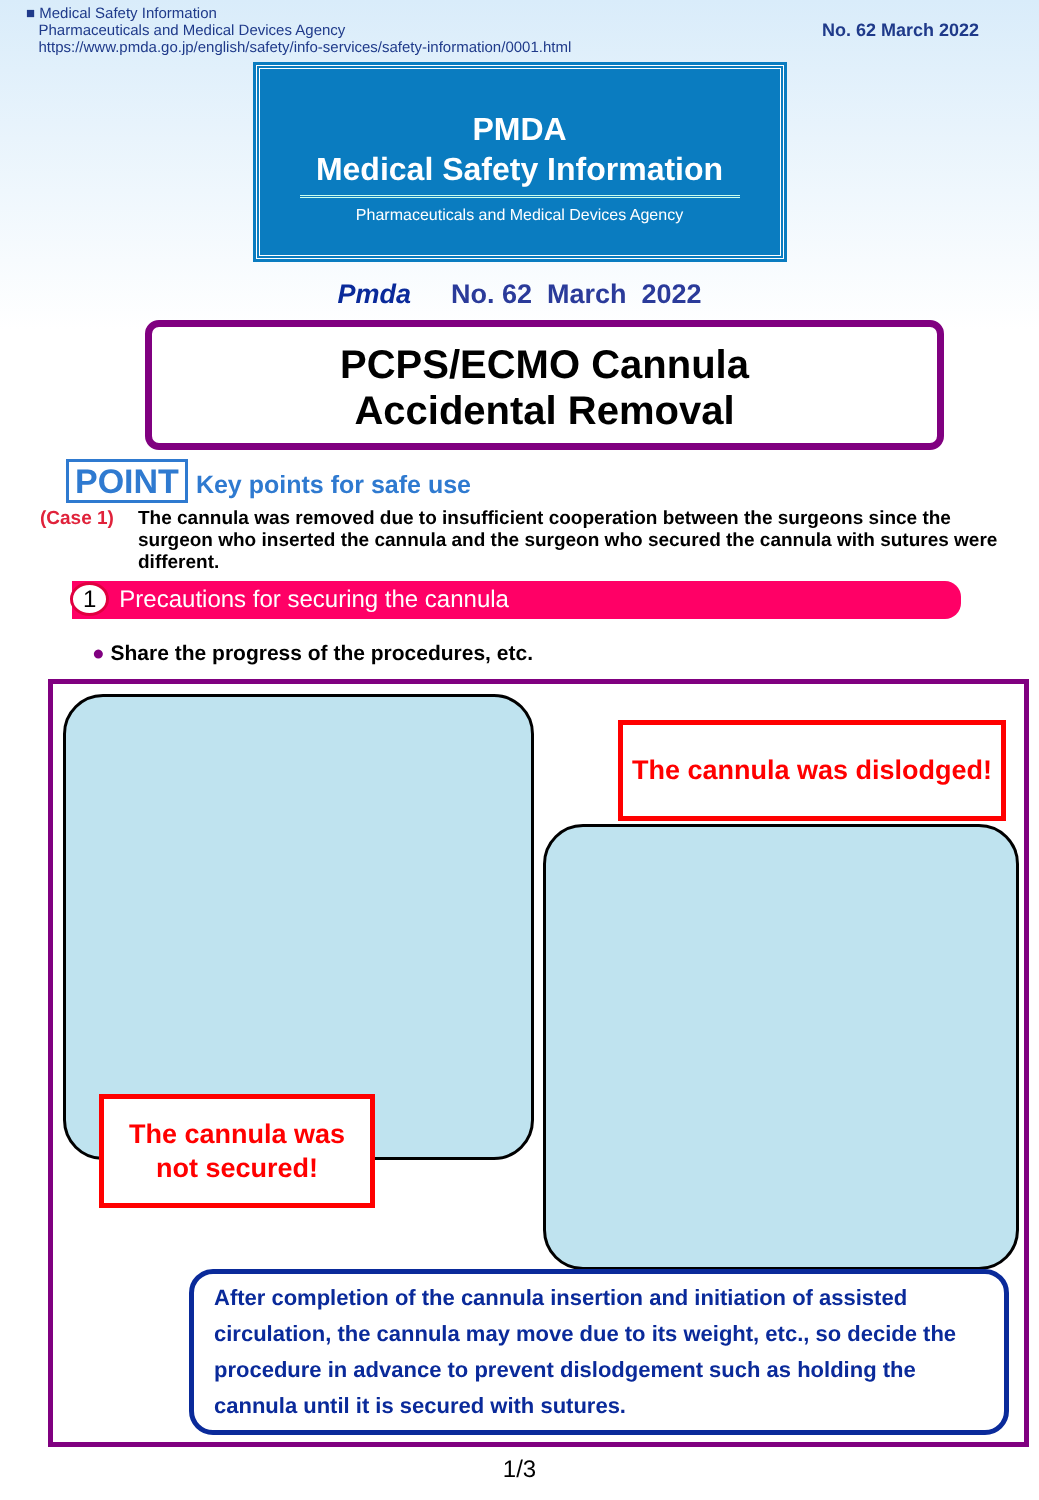■ Medical Safety Information
Pharmaceuticals and Medical Devices Agency
https://www.pmda.go.jp/english/safety/info-services/safety-information/0001.html
No. 62 March 2022
PMDA
Medical Safety Information
Pharmaceuticals and Medical Devices Agency
Pmda No. 62 March 2022
PCPS/ECMO Cannula
Accidental Removal
POINT Key points for safe use
(Case 1) The cannula was removed due to insufficient cooperation between the surgeons since the surgeon who inserted the cannula and the surgeon who secured the cannula with sutures were different.
1 Precautions for securing the cannula
● Share the progress of the procedures, etc.
The cannula was dislodged!
The cannula was
not secured!
After completion of the cannula insertion and initiation of assisted circulation, the cannula may move due to its weight, etc., so decide the procedure in advance to prevent dislodgement such as holding the cannula until it is secured with sutures.
1/3